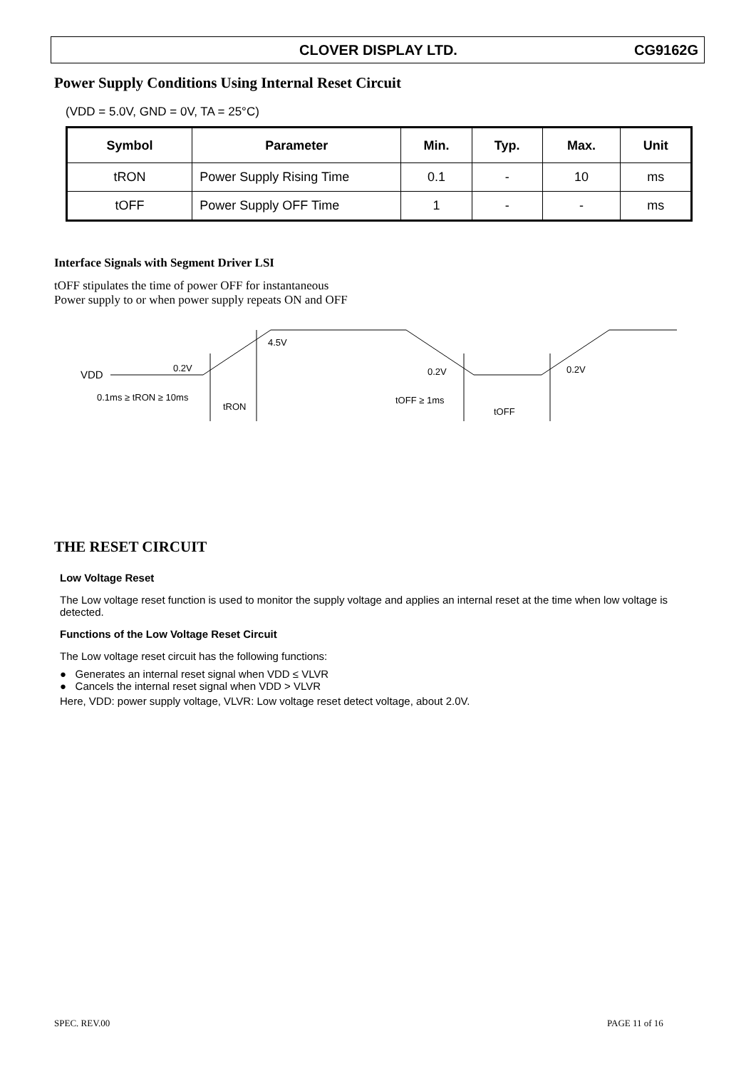CLOVER DISPLAY LTD. CG9162G
Power Supply Conditions Using Internal Reset Circuit
(VDD = 5.0V, GND = 0V, TA = 25°C)
| Symbol | Parameter | Min. | Typ. | Max. | Unit |
| --- | --- | --- | --- | --- | --- |
| tRON | Power Supply Rising Time | 0.1 | - | 10 | ms |
| tOFF | Power Supply OFF Time | 1 | - | - | ms |
Interface Signals with Segment Driver LSI
tOFF stipulates the time of power OFF for instantaneous
Power supply to or when power supply repeats ON and OFF
VDD
0.2V
4.5V
0.1ms ≥ tRON ≥ 10ms
tRON
0.2V
0.2V
tOFF ≥ 1ms
tOFF
THE RESET CIRCUIT
Low Voltage Reset
The Low voltage reset function is used to monitor the supply voltage and applies an internal reset at the time when low voltage is detected.
Functions of the Low Voltage Reset Circuit
The Low voltage reset circuit has the following functions:
● Generates an internal reset signal when VDD ≤ VLVR
● Cancels the internal reset signal when VDD > VLVR
Here, VDD: power supply voltage, VLVR: Low voltage reset detect voltage, about 2.0V.
SPEC. REV.00 PAGE 11 of 16